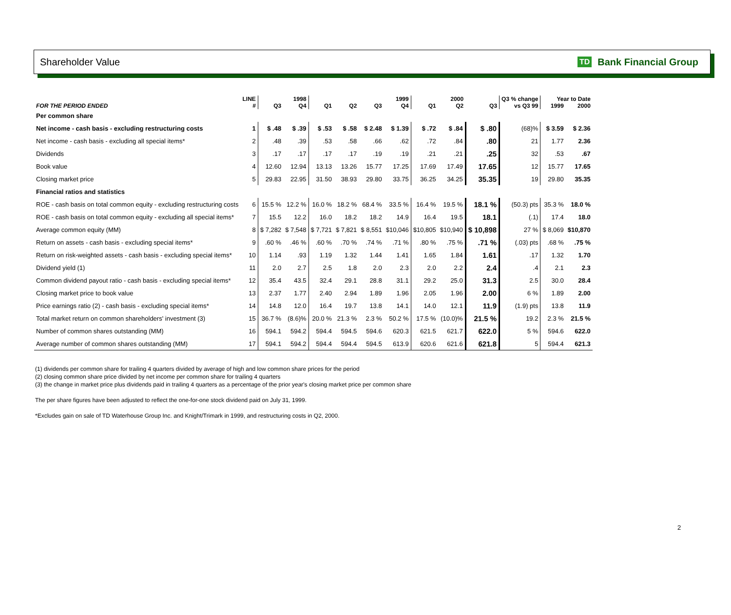Shareholder Value
TD Bank Financial Group
| | LINE | 1998 | | 1999 | | | | 2000 | | | Q3 % change | Year to Date | |
| --- | --- | --- | --- | --- | --- | --- | --- | --- | --- | --- | --- | --- | --- |
| FOR THE PERIOD ENDED | # | Q3 | Q4 | Q1 | Q2 | Q3 | Q4 | Q1 | Q2 | Q3 | vs Q3 99 | 1999 | 2000 |
| Per common share | | | | | | | | | | | | | |
| Net income - cash basis - excluding restructuring costs | 1 | $ .48 | $ .39 | $ .53 | $ .58 | $ 2.48 | $ 1.39 | $ .72 | $ .84 | $ .80 | (68)% | $ 3.59 | $ 2.36 |
| Net income - cash basis - excluding all special items* | 2 | .48 | .39 | .53 | .58 | .66 | .62 | .72 | .84 | .80 | 21 | 1.77 | 2.36 |
| Dividends | 3 | .17 | .17 | .17 | .17 | .19 | .19 | .21 | .21 | .25 | 32 | .53 | .67 |
| Book value | 4 | 12.60 | 12.94 | 13.13 | 13.26 | 15.77 | 17.25 | 17.69 | 17.49 | 17.65 | 12 | 15.77 | 17.65 |
| Closing market price | 5 | 29.83 | 22.95 | 31.50 | 38.93 | 29.80 | 33.75 | 36.25 | 34.25 | 35.35 | 19 | 29.80 | 35.35 |
| Financial ratios and statistics | | | | | | | | | | | | | |
| ROE - cash basis on total common equity - excluding restructuring costs | 6 | 15.5 % | 12.2 % | 16.0 % | 18.2 % | 68.4 % | 33.5 % | 16.4 % | 19.5 % | 18.1 % | (50.3) pts | 35.3 % | 18.0 % |
| ROE - cash basis on total common equity - excluding all special items* | 7 | 15.5 | 12.2 | 16.0 | 18.2 | 18.2 | 14.9 | 16.4 | 19.5 | 18.1 | (.1) | 17.4 | 18.0 |
| Average common equity (MM) | 8 | $ 7,282 | $ 7,548 | $ 7,721 | $ 7,821 | $ 8,551 | $10,046 | $10,805 | $10,940 | $ 10,898 | 27 % | $ 8,069 | $10,870 |
| Return on assets - cash basis - excluding special items* | 9 | .60 % | .46 % | .60 % | .70 % | .74 % | .71 % | .80 % | .75 % | .71 % | (.03) pts | .68 % | .75 % |
| Return on risk-weighted assets - cash basis - excluding special items* | 10 | 1.14 | .93 | 1.19 | 1.32 | 1.44 | 1.41 | 1.65 | 1.84 | 1.61 | .17 | 1.32 | 1.70 |
| Dividend yield (1) | 11 | 2.0 | 2.7 | 2.5 | 1.8 | 2.0 | 2.3 | 2.0 | 2.2 | 2.4 | .4 | 2.1 | 2.3 |
| Common dividend payout ratio - cash basis - excluding special items* | 12 | 35.4 | 43.5 | 32.4 | 29.1 | 28.8 | 31.1 | 29.2 | 25.0 | 31.3 | 2.5 | 30.0 | 28.4 |
| Closing market price to book value | 13 | 2.37 | 1.77 | 2.40 | 2.94 | 1.89 | 1.96 | 2.05 | 1.96 | 2.00 | 6 % | 1.89 | 2.00 |
| Price earnings ratio (2) - cash basis - excluding special items* | 14 | 14.8 | 12.0 | 16.4 | 19.7 | 13.8 | 14.1 | 14.0 | 12.1 | 11.9 | (1.9) pts | 13.8 | 11.9 |
| Total market return on common shareholders' investment (3) | 15 | 36.7 % | (8.6)% | 20.0 % | 21.3 % | 2.3 % | 50.2 % | 17.5 % | (10.0)% | 21.5 % | 19.2 | 2.3 % | 21.5 % |
| Number of common shares outstanding (MM) | 16 | 594.1 | 594.2 | 594.4 | 594.5 | 594.6 | 620.3 | 621.5 | 621.7 | 622.0 | 5 % | 594.6 | 622.0 |
| Average number of common shares outstanding (MM) | 17 | 594.1 | 594.2 | 594.4 | 594.4 | 594.5 | 613.9 | 620.6 | 621.6 | 621.8 | 5 | 594.4 | 621.3 |
(1) dividends per common share for trailing 4 quarters divided by average of high and low common share prices for the period
(2) closing common share price divided by net income per common share for trailing 4 quarters
(3) the change in market price plus dividends paid in trailing 4 quarters as a percentage of the prior year's closing market price per common share
The per share figures have been adjusted to reflect the one-for-one stock dividend paid on July 31, 1999.
*Excludes gain on sale of TD Waterhouse Group Inc. and Knight/Trimark in 1999, and restructuring costs in Q2, 2000.
2